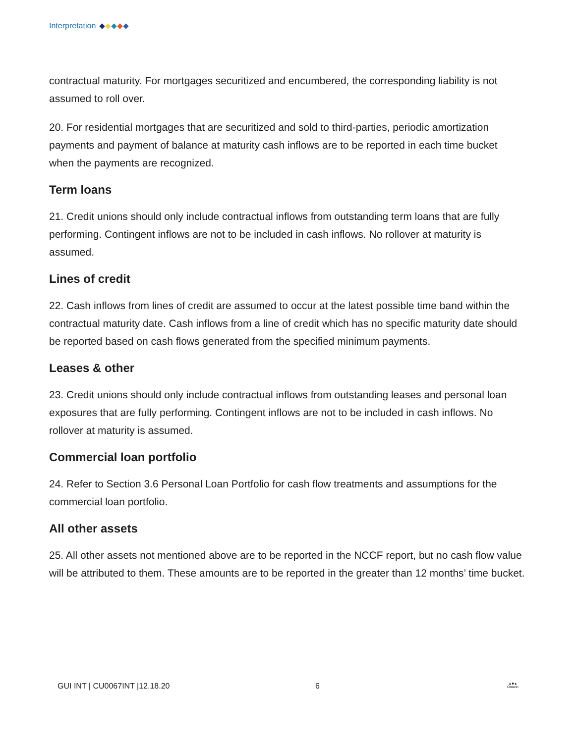Interpretation
contractual maturity. For mortgages securitized and encumbered, the corresponding liability is not assumed to roll over.
20. For residential mortgages that are securitized and sold to third-parties, periodic amortization payments and payment of balance at maturity cash inflows are to be reported in each time bucket when the payments are recognized.
Term loans
21. Credit unions should only include contractual inflows from outstanding term loans that are fully performing. Contingent inflows are not to be included in cash inflows. No rollover at maturity is assumed.
Lines of credit
22. Cash inflows from lines of credit are assumed to occur at the latest possible time band within the contractual maturity date. Cash inflows from a line of credit which has no specific maturity date should be reported based on cash flows generated from the specified minimum payments.
Leases & other
23. Credit unions should only include contractual inflows from outstanding leases and personal loan exposures that are fully performing. Contingent inflows are not to be included in cash inflows. No rollover at maturity is assumed.
Commercial loan portfolio
24. Refer to Section 3.6 Personal Loan Portfolio for cash flow treatments and assumptions for the commercial loan portfolio.
All other assets
25. All other assets not mentioned above are to be reported in the NCCF report, but no cash flow value will be attributed to them. These amounts are to be reported in the greater than 12 months’ time bucket.
GUI INT | CU0067INT |12.18.20 6 ▲■▲
Ontario